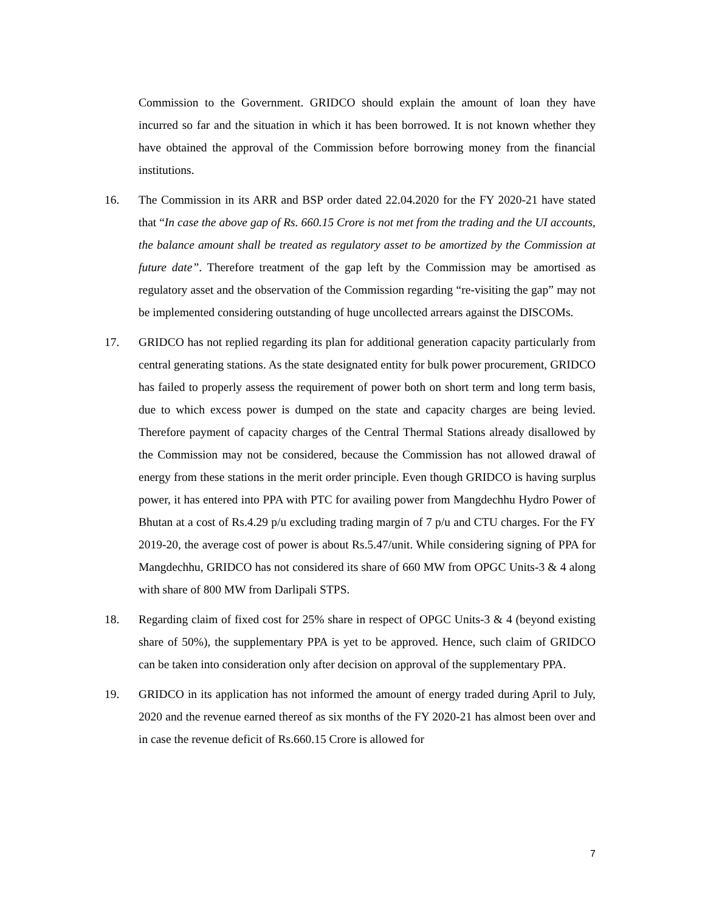Commission to the Government. GRIDCO should explain the amount of loan they have incurred so far and the situation in which it has been borrowed. It is not known whether they have obtained the approval of the Commission before borrowing money from the financial institutions.
16. The Commission in its ARR and BSP order dated 22.04.2020 for the FY 2020-21 have stated that “In case the above gap of Rs. 660.15 Crore is not met from the trading and the UI accounts, the balance amount shall be treated as regulatory asset to be amortized by the Commission at future date”. Therefore treatment of the gap left by the Commission may be amortised as regulatory asset and the observation of the Commission regarding “re-visiting the gap” may not be implemented considering outstanding of huge uncollected arrears against the DISCOMs.
17. GRIDCO has not replied regarding its plan for additional generation capacity particularly from central generating stations. As the state designated entity for bulk power procurement, GRIDCO has failed to properly assess the requirement of power both on short term and long term basis, due to which excess power is dumped on the state and capacity charges are being levied. Therefore payment of capacity charges of the Central Thermal Stations already disallowed by the Commission may not be considered, because the Commission has not allowed drawal of energy from these stations in the merit order principle. Even though GRIDCO is having surplus power, it has entered into PPA with PTC for availing power from Mangdechhu Hydro Power of Bhutan at a cost of Rs.4.29 p/u excluding trading margin of 7 p/u and CTU charges. For the FY 2019-20, the average cost of power is about Rs.5.47/unit. While considering signing of PPA for Mangdechhu, GRIDCO has not considered its share of 660 MW from OPGC Units-3 & 4 along with share of 800 MW from Darlipali STPS.
18. Regarding claim of fixed cost for 25% share in respect of OPGC Units-3 & 4 (beyond existing share of 50%), the supplementary PPA is yet to be approved. Hence, such claim of GRIDCO can be taken into consideration only after decision on approval of the supplementary PPA.
19. GRIDCO in its application has not informed the amount of energy traded during April to July, 2020 and the revenue earned thereof as six months of the FY 2020-21 has almost been over and in case the revenue deficit of Rs.660.15 Crore is allowed for
7